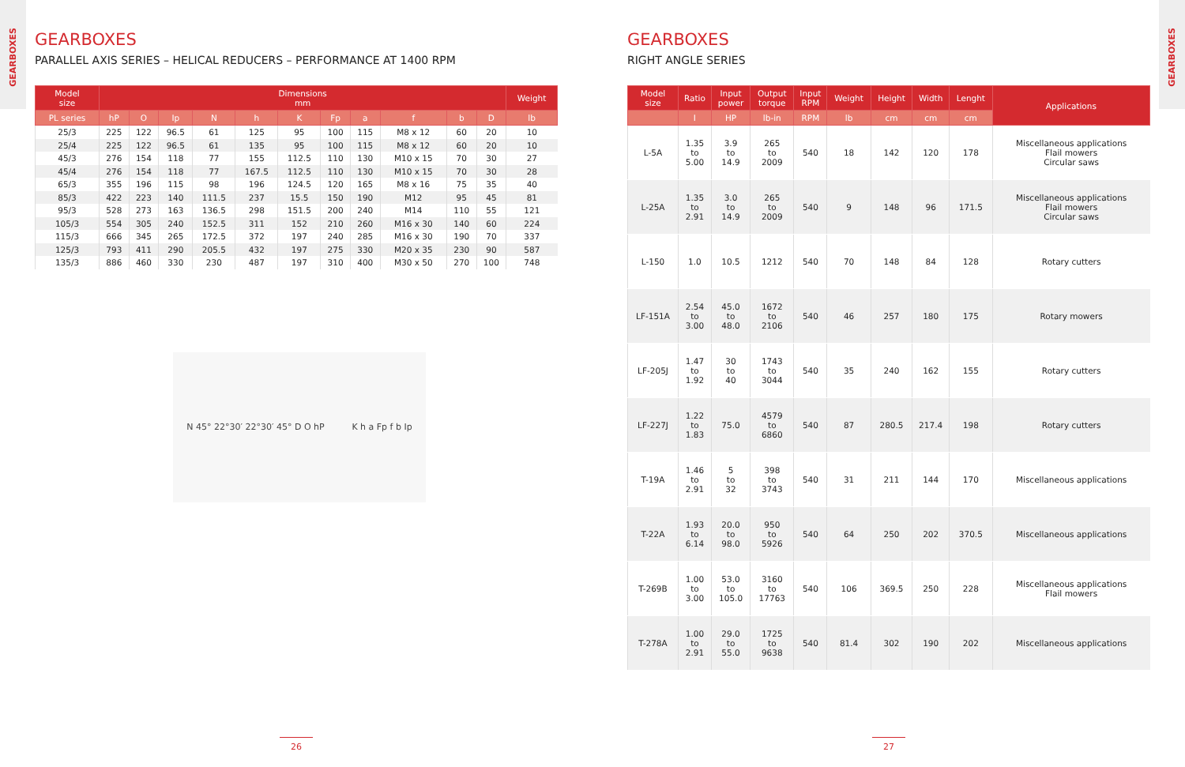GEARBOXES
GEARBOXES
GEARBOXES
PARALLEL AXIS SERIES – HELICAL REDUCERS – PERFORMANCE AT 1400 RPM
| Model size | Dimensions mm | | | | | | | | | | | Weight |
| --- | --- | --- | --- | --- | --- | --- | --- | --- | --- | --- | --- | --- |
| PL series | hP | O | Ip | N | h | K | Fp | a | f | b | D | lb |
| 25/3 | 225 | 122 | 96.5 | 61 | 125 | 95 | 100 | 115 | M8 x 12 | 60 | 20 | 10 |
| 25/4 | 225 | 122 | 96.5 | 61 | 135 | 95 | 100 | 115 | M8 x 12 | 60 | 20 | 10 |
| 45/3 | 276 | 154 | 118 | 77 | 155 | 112.5 | 110 | 130 | M10 x 15 | 70 | 30 | 27 |
| 45/4 | 276 | 154 | 118 | 77 | 167.5 | 112.5 | 110 | 130 | M10 x 15 | 70 | 30 | 28 |
| 65/3 | 355 | 196 | 115 | 98 | 196 | 124.5 | 120 | 165 | M8 x 16 | 75 | 35 | 40 |
| 85/3 | 422 | 223 | 140 | 111.5 | 237 | 15.5 | 150 | 190 | M12 | 95 | 45 | 81 |
| 95/3 | 528 | 273 | 163 | 136.5 | 298 | 151.5 | 200 | 240 | M14 | 110 | 55 | 121 |
| 105/3 | 554 | 305 | 240 | 152.5 | 311 | 152 | 210 | 260 | M16 x 30 | 140 | 60 | 224 |
| 115/3 | 666 | 345 | 265 | 172.5 | 372 | 197 | 240 | 285 | M16 x 30 | 190 | 70 | 337 |
| 125/3 | 793 | 411 | 290 | 205.5 | 432 | 197 | 275 | 330 | M20 x 35 | 230 | 90 | 587 |
| 135/3 | 886 | 460 | 330 | 230 | 487 | 197 | 310 | 400 | M30 x 50 | 270 | 100 | 748 |
N 45° 22°30′ 22°30′ 45° D O hP K h a Fp f b Ip
26
GEARBOXES
RIGHT ANGLE SERIES
| Model size | Ratio | Input power | Output torque | Input RPM | Weight | Height | Width | Lenght | Applications |
| --- | --- | --- | --- | --- | --- | --- | --- | --- | --- |
| | I | HP | lb-in | RPM | lb | cm | cm | cm | |
| L-5A | 1.35 to 5.00 | 3.9 to 14.9 | 265 to 2009 | 540 | 18 | 142 | 120 | 178 | Miscellaneous applications Flail mowers Circular saws |
| L-25A | 1.35 to 2.91 | 3.0 to 14.9 | 265 to 2009 | 540 | 9 | 148 | 96 | 171.5 | Miscellaneous applications Flail mowers Circular saws |
| L-150 | 1.0 | 10.5 | 1212 | 540 | 70 | 148 | 84 | 128 | Rotary cutters |
| LF-151A | 2.54 to 3.00 | 45.0 to 48.0 | 1672 to 2106 | 540 | 46 | 257 | 180 | 175 | Rotary mowers |
| LF-205J | 1.47 to 1.92 | 30 to 40 | 1743 to 3044 | 540 | 35 | 240 | 162 | 155 | Rotary cutters |
| LF-227J | 1.22 to 1.83 | 75.0 | 4579 to 6860 | 540 | 87 | 280.5 | 217.4 | 198 | Rotary cutters |
| T-19A | 1.46 to 2.91 | 5 to 32 | 398 to 3743 | 540 | 31 | 211 | 144 | 170 | Miscellaneous applications |
| T-22A | 1.93 to 6.14 | 20.0 to 98.0 | 950 to 5926 | 540 | 64 | 250 | 202 | 370.5 | Miscellaneous applications |
| T-269B | 1.00 to 3.00 | 53.0 to 105.0 | 3160 to 17763 | 540 | 106 | 369.5 | 250 | 228 | Miscellaneous applications Flail mowers |
| T-278A | 1.00 to 2.91 | 29.0 to 55.0 | 1725 to 9638 | 540 | 81.4 | 302 | 190 | 202 | Miscellaneous applications |
27